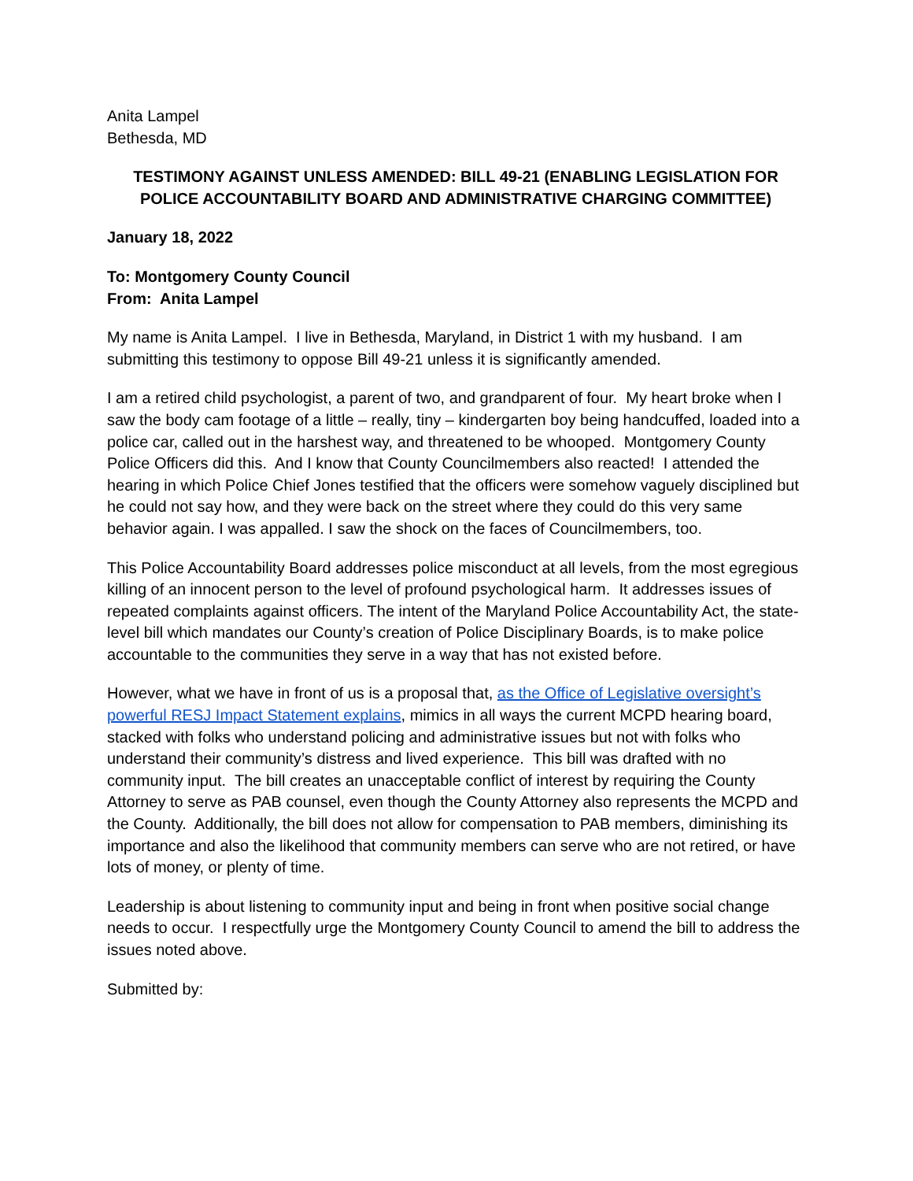Anita Lampel
Bethesda, MD
TESTIMONY AGAINST UNLESS AMENDED: BILL 49-21 (ENABLING LEGISLATION FOR POLICE ACCOUNTABILITY BOARD AND ADMINISTRATIVE CHARGING COMMITTEE)
January 18, 2022
To: Montgomery County Council
From: Anita Lampel
My name is Anita Lampel. I live in Bethesda, Maryland, in District 1 with my husband. I am submitting this testimony to oppose Bill 49-21 unless it is significantly amended.
I am a retired child psychologist, a parent of two, and grandparent of four. My heart broke when I saw the body cam footage of a little – really, tiny – kindergarten boy being handcuffed, loaded into a police car, called out in the harshest way, and threatened to be whooped. Montgomery County Police Officers did this. And I know that County Councilmembers also reacted! I attended the hearing in which Police Chief Jones testified that the officers were somehow vaguely disciplined but he could not say how, and they were back on the street where they could do this very same behavior again. I was appalled. I saw the shock on the faces of Councilmembers, too.
This Police Accountability Board addresses police misconduct at all levels, from the most egregious killing of an innocent person to the level of profound psychological harm. It addresses issues of repeated complaints against officers. The intent of the Maryland Police Accountability Act, the state-level bill which mandates our County’s creation of Police Disciplinary Boards, is to make police accountable to the communities they serve in a way that has not existed before.
However, what we have in front of us is a proposal that, as the Office of Legislative oversight’s powerful RESJ Impact Statement explains, mimics in all ways the current MCPD hearing board, stacked with folks who understand policing and administrative issues but not with folks who understand their community’s distress and lived experience. This bill was drafted with no community input. The bill creates an unacceptable conflict of interest by requiring the County Attorney to serve as PAB counsel, even though the County Attorney also represents the MCPD and the County. Additionally, the bill does not allow for compensation to PAB members, diminishing its importance and also the likelihood that community members can serve who are not retired, or have lots of money, or plenty of time.
Leadership is about listening to community input and being in front when positive social change needs to occur. I respectfully urge the Montgomery County Council to amend the bill to address the issues noted above.
Submitted by: